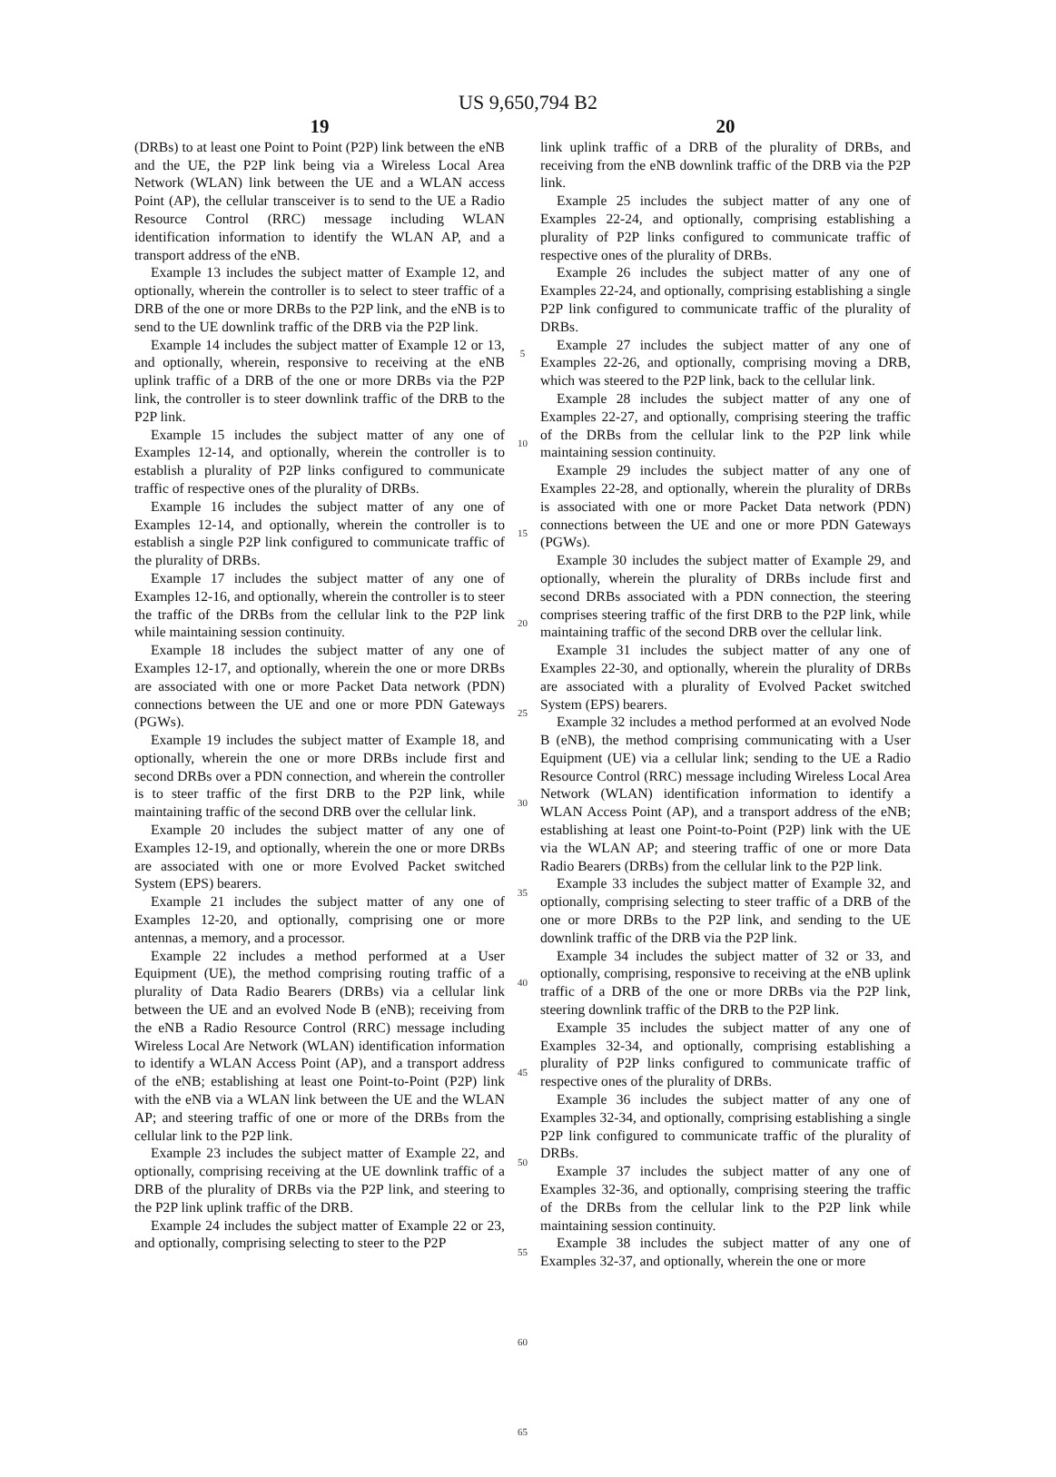US 9,650,794 B2
19
(DRBs) to at least one Point to Point (P2P) link between the eNB and the UE, the P2P link being via a Wireless Local Area Network (WLAN) link between the UE and a WLAN access Point (AP), the cellular transceiver is to send to the UE a Radio Resource Control (RRC) message including WLAN identification information to identify the WLAN AP, and a transport address of the eNB.
Example 13 includes the subject matter of Example 12, and optionally, wherein the controller is to select to steer traffic of a DRB of the one or more DRBs to the P2P link, and the eNB is to send to the UE downlink traffic of the DRB via the P2P link.
Example 14 includes the subject matter of Example 12 or 13, and optionally, wherein, responsive to receiving at the eNB uplink traffic of a DRB of the one or more DRBs via the P2P link, the controller is to steer downlink traffic of the DRB to the P2P link.
Example 15 includes the subject matter of any one of Examples 12-14, and optionally, wherein the controller is to establish a plurality of P2P links configured to communicate traffic of respective ones of the plurality of DRBs.
Example 16 includes the subject matter of any one of Examples 12-14, and optionally, wherein the controller is to establish a single P2P link configured to communicate traffic of the plurality of DRBs.
Example 17 includes the subject matter of any one of Examples 12-16, and optionally, wherein the controller is to steer the traffic of the DRBs from the cellular link to the P2P link while maintaining session continuity.
Example 18 includes the subject matter of any one of Examples 12-17, and optionally, wherein the one or more DRBs are associated with one or more Packet Data network (PDN) connections between the UE and one or more PDN Gateways (PGWs).
Example 19 includes the subject matter of Example 18, and optionally, wherein the one or more DRBs include first and second DRBs over a PDN connection, and wherein the controller is to steer traffic of the first DRB to the P2P link, while maintaining traffic of the second DRB over the cellular link.
Example 20 includes the subject matter of any one of Examples 12-19, and optionally, wherein the one or more DRBs are associated with one or more Evolved Packet switched System (EPS) bearers.
Example 21 includes the subject matter of any one of Examples 12-20, and optionally, comprising one or more antennas, a memory, and a processor.
Example 22 includes a method performed at a User Equipment (UE), the method comprising routing traffic of a plurality of Data Radio Bearers (DRBs) via a cellular link between the UE and an evolved Node B (eNB); receiving from the eNB a Radio Resource Control (RRC) message including Wireless Local Are Network (WLAN) identification information to identify a WLAN Access Point (AP), and a transport address of the eNB; establishing at least one Point-to-Point (P2P) link with the eNB via a WLAN link between the UE and the WLAN AP; and steering traffic of one or more of the DRBs from the cellular link to the P2P link.
Example 23 includes the subject matter of Example 22, and optionally, comprising receiving at the UE downlink traffic of a DRB of the plurality of DRBs via the P2P link, and steering to the P2P link uplink traffic of the DRB.
Example 24 includes the subject matter of Example 22 or 23, and optionally, comprising selecting to steer to the P2P
5
10
15
20
25
30
35
40
45
50
55
60
65
20
link uplink traffic of a DRB of the plurality of DRBs, and receiving from the eNB downlink traffic of the DRB via the P2P link.
Example 25 includes the subject matter of any one of Examples 22-24, and optionally, comprising establishing a plurality of P2P links configured to communicate traffic of respective ones of the plurality of DRBs.
Example 26 includes the subject matter of any one of Examples 22-24, and optionally, comprising establishing a single P2P link configured to communicate traffic of the plurality of DRBs.
Example 27 includes the subject matter of any one of Examples 22-26, and optionally, comprising moving a DRB, which was steered to the P2P link, back to the cellular link.
Example 28 includes the subject matter of any one of Examples 22-27, and optionally, comprising steering the traffic of the DRBs from the cellular link to the P2P link while maintaining session continuity.
Example 29 includes the subject matter of any one of Examples 22-28, and optionally, wherein the plurality of DRBs is associated with one or more Packet Data network (PDN) connections between the UE and one or more PDN Gateways (PGWs).
Example 30 includes the subject matter of Example 29, and optionally, wherein the plurality of DRBs include first and second DRBs associated with a PDN connection, the steering comprises steering traffic of the first DRB to the P2P link, while maintaining traffic of the second DRB over the cellular link.
Example 31 includes the subject matter of any one of Examples 22-30, and optionally, wherein the plurality of DRBs are associated with a plurality of Evolved Packet switched System (EPS) bearers.
Example 32 includes a method performed at an evolved Node B (eNB), the method comprising communicating with a User Equipment (UE) via a cellular link; sending to the UE a Radio Resource Control (RRC) message including Wireless Local Area Network (WLAN) identification information to identify a WLAN Access Point (AP), and a transport address of the eNB; establishing at least one Point-to-Point (P2P) link with the UE via the WLAN AP; and steering traffic of one or more Data Radio Bearers (DRBs) from the cellular link to the P2P link.
Example 33 includes the subject matter of Example 32, and optionally, comprising selecting to steer traffic of a DRB of the one or more DRBs to the P2P link, and sending to the UE downlink traffic of the DRB via the P2P link.
Example 34 includes the subject matter of 32 or 33, and optionally, comprising, responsive to receiving at the eNB uplink traffic of a DRB of the one or more DRBs via the P2P link, steering downlink traffic of the DRB to the P2P link.
Example 35 includes the subject matter of any one of Examples 32-34, and optionally, comprising establishing a plurality of P2P links configured to communicate traffic of respective ones of the plurality of DRBs.
Example 36 includes the subject matter of any one of Examples 32-34, and optionally, comprising establishing a single P2P link configured to communicate traffic of the plurality of DRBs.
Example 37 includes the subject matter of any one of Examples 32-36, and optionally, comprising steering the traffic of the DRBs from the cellular link to the P2P link while maintaining session continuity.
Example 38 includes the subject matter of any one of Examples 32-37, and optionally, wherein the one or more